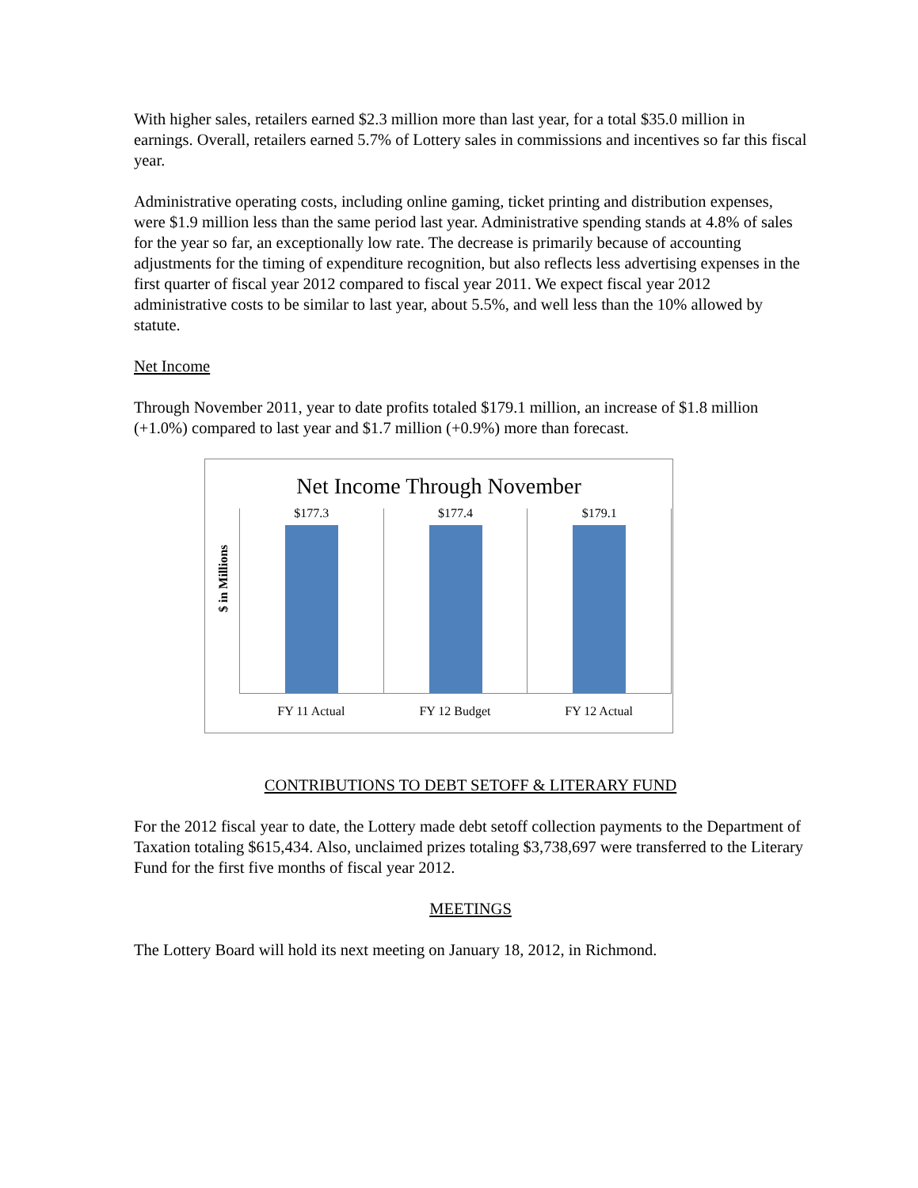With higher sales, retailers earned $2.3 million more than last year, for a total $35.0 million in earnings. Overall, retailers earned 5.7% of Lottery sales in commissions and incentives so far this fiscal year.
Administrative operating costs, including online gaming, ticket printing and distribution expenses, were $1.9 million less than the same period last year. Administrative spending stands at 4.8% of sales for the year so far, an exceptionally low rate. The decrease is primarily because of accounting adjustments for the timing of expenditure recognition, but also reflects less advertising expenses in the first quarter of fiscal year 2012 compared to fiscal year 2011. We expect fiscal year 2012 administrative costs to be similar to last year, about 5.5%, and well less than the 10% allowed by statute.
Net Income
Through November 2011, year to date profits totaled $179.1 million, an increase of $1.8 million (+1.0%) compared to last year and $1.7 million (+0.9%) more than forecast.
Net Income Through November
$ in Millions
$177.3 $177.4 $179.1
FY 11 Actual FY 12 Budget FY 12 Actual
CONTRIBUTIONS TO DEBT SETOFF & LITERARY FUND
For the 2012 fiscal year to date, the Lottery made debt setoff collection payments to the Department of Taxation totaling $615,434. Also, unclaimed prizes totaling $3,738,697 were transferred to the Literary Fund for the first five months of fiscal year 2012.
MEETINGS
The Lottery Board will hold its next meeting on January 18, 2012, in Richmond.